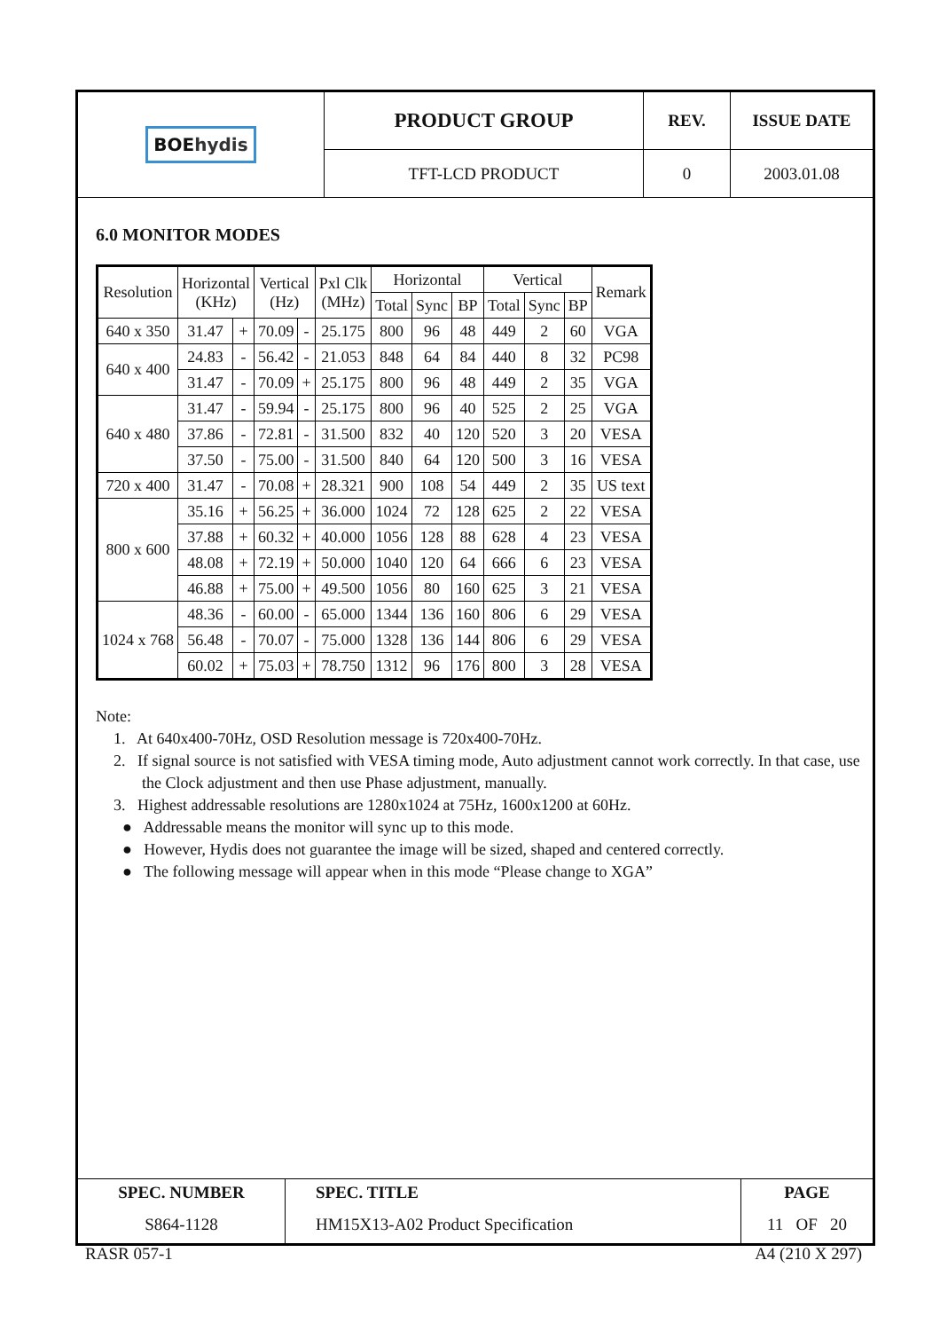| BOE hydis | PRODUCT GROUP | REV. | ISSUE DATE |
| | TFT-LCD PRODUCT | 0 | 2003.01.08 |
6.0 MONITOR MODES
| Resolution | Horizontal (KHz) | | Vertical (Hz) | | Pxl Clk (MHz) | Horizontal | | | Vertical | | | Remark |
| --- | --- | --- | --- | --- | --- | --- | --- | --- | --- | --- | --- | --- |
| | | | | | | Total | Sync | BP | Total | Sync | BP | |
| 640 x 350 | 31.47 | + | 70.09 | - | 25.175 | 800 | 96 | 48 | 449 | 2 | 60 | VGA |
| 640 x 400 | 24.83 | - | 56.42 | - | 21.053 | 848 | 64 | 84 | 440 | 8 | 32 | PC98 |
| | 31.47 | - | 70.09 | + | 25.175 | 800 | 96 | 48 | 449 | 2 | 35 | VGA |
| 640 x 480 | 31.47 | - | 59.94 | - | 25.175 | 800 | 96 | 40 | 525 | 2 | 25 | VGA |
| | 37.86 | - | 72.81 | - | 31.500 | 832 | 40 | 120 | 520 | 3 | 20 | VESA |
| | 37.50 | - | 75.00 | - | 31.500 | 840 | 64 | 120 | 500 | 3 | 16 | VESA |
| 720 x 400 | 31.47 | - | 70.08 | + | 28.321 | 900 | 108 | 54 | 449 | 2 | 35 | US text |
| 800 x 600 | 35.16 | + | 56.25 | + | 36.000 | 1024 | 72 | 128 | 625 | 2 | 22 | VESA |
| | 37.88 | + | 60.32 | + | 40.000 | 1056 | 128 | 88 | 628 | 4 | 23 | VESA |
| | 48.08 | + | 72.19 | + | 50.000 | 1040 | 120 | 64 | 666 | 6 | 23 | VESA |
| | 46.88 | + | 75.00 | + | 49.500 | 1056 | 80 | 160 | 625 | 3 | 21 | VESA |
| 1024 x 768 | 48.36 | - | 60.00 | - | 65.000 | 1344 | 136 | 160 | 806 | 6 | 29 | VESA |
| | 56.48 | - | 70.07 | - | 75.000 | 1328 | 136 | 144 | 806 | 6 | 29 | VESA |
| | 60.02 | + | 75.03 | + | 78.750 | 1312 | 96 | 176 | 800 | 3 | 28 | VESA |
Note:
1. At 640x400-70Hz, OSD Resolution message is 720x400-70Hz.
2. If signal source is not satisfied with VESA timing mode, Auto adjustment cannot work correctly. In that case, use the Clock adjustment and then use Phase adjustment, manually.
3. Highest addressable resolutions are 1280x1024 at 75Hz, 1600x1200 at 60Hz.
● Addressable means the monitor will sync up to this mode.
● However, Hydis does not guarantee the image will be sized, shaped and centered correctly.
● The following message will appear when in this mode “Please change to XGA”
| SPEC. NUMBER | SPEC. TITLE | PAGE |
| S864-1128 | HM15X13-A02 Product Specification | 11 OF 20 |
RASR 057-1 A4 (210 X 297)